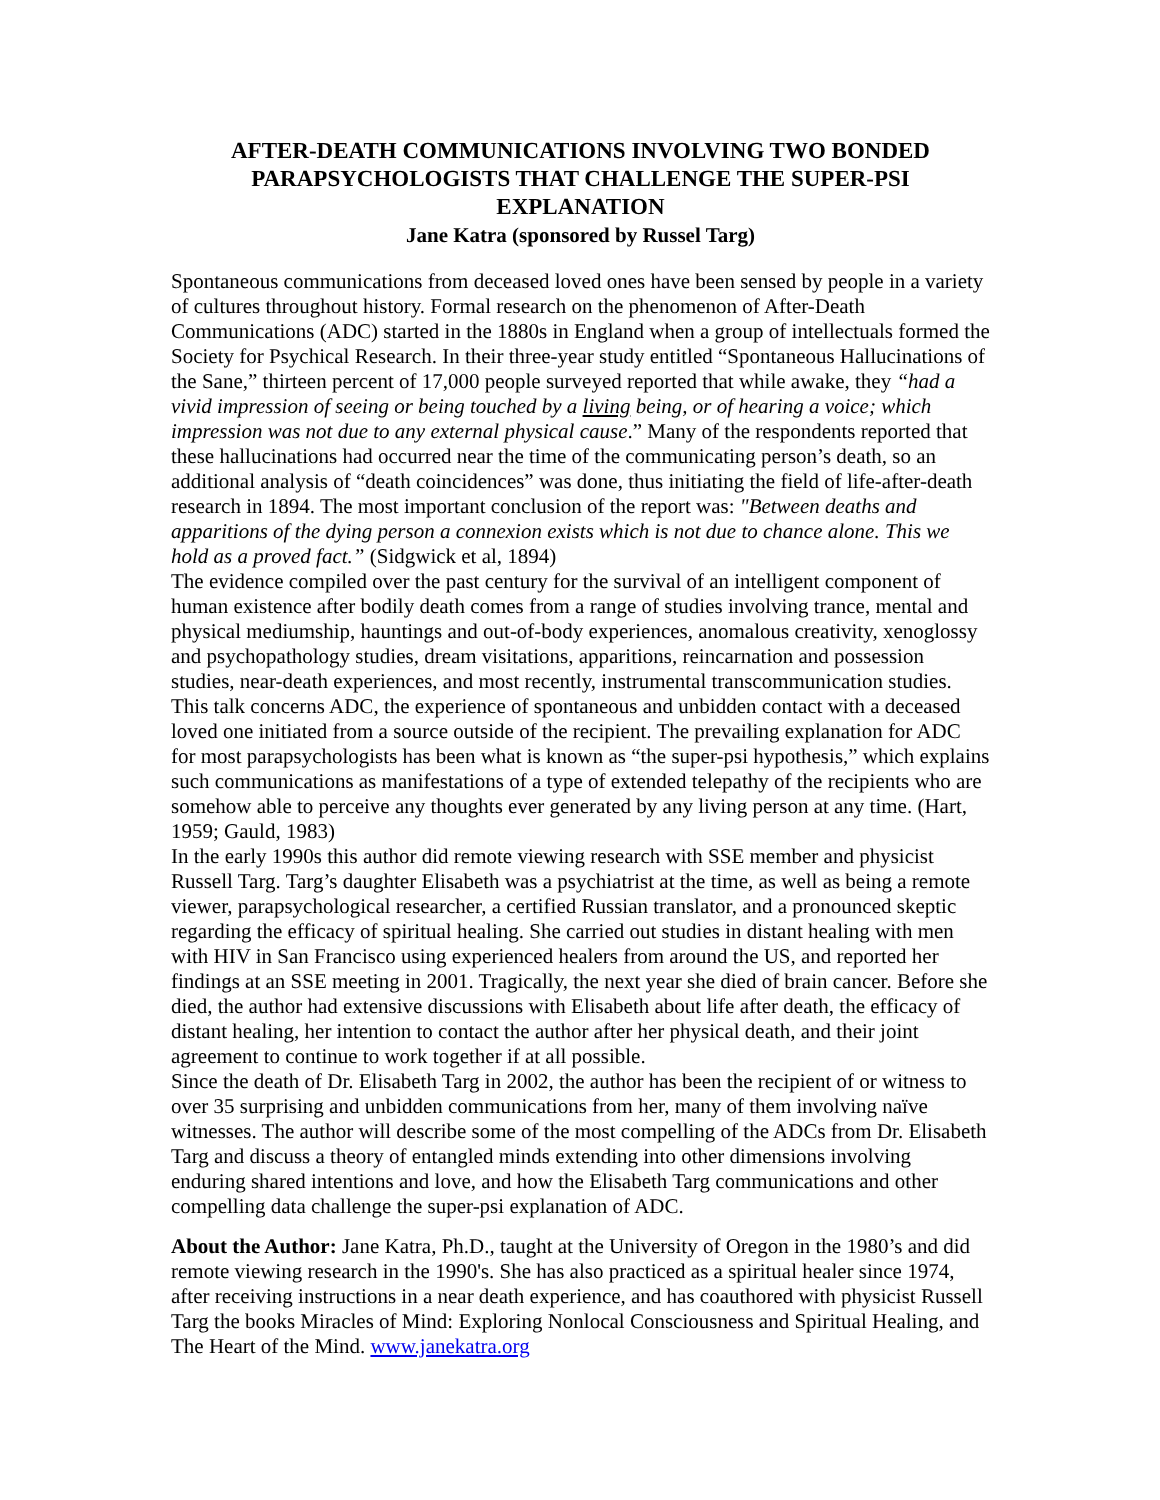AFTER-DEATH COMMUNICATIONS INVOLVING TWO BONDED PARAPSYCHOLOGISTS THAT CHALLENGE THE SUPER-PSI EXPLANATION
Jane Katra (sponsored by Russel Targ)
Spontaneous communications from deceased loved ones have been sensed by people in a variety of cultures throughout history. Formal research on the phenomenon of After-Death Communications (ADC) started in the 1880s in England when a group of intellectuals formed the Society for Psychical Research. In their three-year study entitled “Spontaneous Hallucinations of the Sane,” thirteen percent of 17,000 people surveyed reported that while awake, they “had a vivid impression of seeing or being touched by a living being, or of hearing a voice; which impression was not due to any external physical cause.” Many of the respondents reported that these hallucinations had occurred near the time of the communicating person’s death, so an additional analysis of “death coincidences” was done, thus initiating the field of life-after-death research in 1894. The most important conclusion of the report was: "Between deaths and apparitions of the dying person a connexion exists which is not due to chance alone. This we hold as a proved fact.” (Sidgwick et al, 1894)
The evidence compiled over the past century for the survival of an intelligent component of human existence after bodily death comes from a range of studies involving trance, mental and physical mediumship, hauntings and out-of-body experiences, anomalous creativity, xenoglossy and psychopathology studies, dream visitations, apparitions, reincarnation and possession studies, near-death experiences, and most recently, instrumental transcommunication studies. This talk concerns ADC, the experience of spontaneous and unbidden contact with a deceased loved one initiated from a source outside of the recipient. The prevailing explanation for ADC for most parapsychologists has been what is known as “the super-psi hypothesis,” which explains such communications as manifestations of a type of extended telepathy of the recipients who are somehow able to perceive any thoughts ever generated by any living person at any time. (Hart, 1959; Gauld, 1983)
In the early 1990s this author did remote viewing research with SSE member and physicist Russell Targ. Targ’s daughter Elisabeth was a psychiatrist at the time, as well as being a remote viewer, parapsychological researcher, a certified Russian translator, and a pronounced skeptic regarding the efficacy of spiritual healing. She carried out studies in distant healing with men with HIV in San Francisco using experienced healers from around the US, and reported her findings at an SSE meeting in 2001. Tragically, the next year she died of brain cancer. Before she died, the author had extensive discussions with Elisabeth about life after death, the efficacy of distant healing, her intention to contact the author after her physical death, and their joint agreement to continue to work together if at all possible.
Since the death of Dr. Elisabeth Targ in 2002, the author has been the recipient of or witness to over 35 surprising and unbidden communications from her, many of them involving naïve witnesses. The author will describe some of the most compelling of the ADCs from Dr. Elisabeth Targ and discuss a theory of entangled minds extending into other dimensions involving enduring shared intentions and love, and how the Elisabeth Targ communications and other compelling data challenge the super-psi explanation of ADC.
About the Author: Jane Katra, Ph.D., taught at the University of Oregon in the 1980’s and did remote viewing research in the 1990's. She has also practiced as a spiritual healer since 1974, after receiving instructions in a near death experience, and has coauthored with physicist Russell Targ the books Miracles of Mind: Exploring Nonlocal Consciousness and Spiritual Healing, and The Heart of the Mind. www.janekatra.org